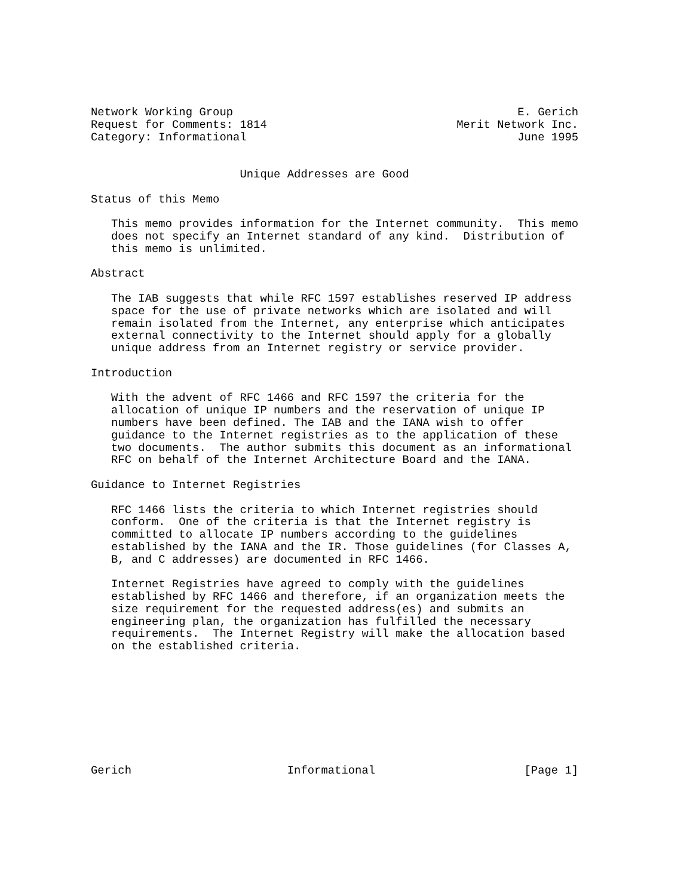Network Working Group                                          E. Gerich
Request for Comments: 1814                            Merit Network Inc.
Category: Informational                                        June 1995


                      Unique Addresses are Good

Status of this Memo

   This memo provides information for the Internet community.  This memo
   does not specify an Internet standard of any kind.  Distribution of
   this memo is unlimited.

Abstract

   The IAB suggests that while RFC 1597 establishes reserved IP address
   space for the use of private networks which are isolated and will
   remain isolated from the Internet, any enterprise which anticipates
   external connectivity to the Internet should apply for a globally
   unique address from an Internet registry or service provider.

Introduction

   With the advent of RFC 1466 and RFC 1597 the criteria for the
   allocation of unique IP numbers and the reservation of unique IP
   numbers have been defined. The IAB and the IANA wish to offer
   guidance to the Internet registries as to the application of these
   two documents.  The author submits this document as an informational
   RFC on behalf of the Internet Architecture Board and the IANA.

Guidance to Internet Registries

   RFC 1466 lists the criteria to which Internet registries should
   conform.  One of the criteria is that the Internet registry is
   committed to allocate IP numbers according to the guidelines
   established by the IANA and the IR. Those guidelines (for Classes A,
   B, and C addresses) are documented in RFC 1466.

   Internet Registries have agreed to comply with the guidelines
   established by RFC 1466 and therefore, if an organization meets the
   size requirement for the requested address(es) and submits an
   engineering plan, the organization has fulfilled the necessary
   requirements.  The Internet Registry will make the allocation based
   on the established criteria.









Gerich                       Informational                      [Page 1]